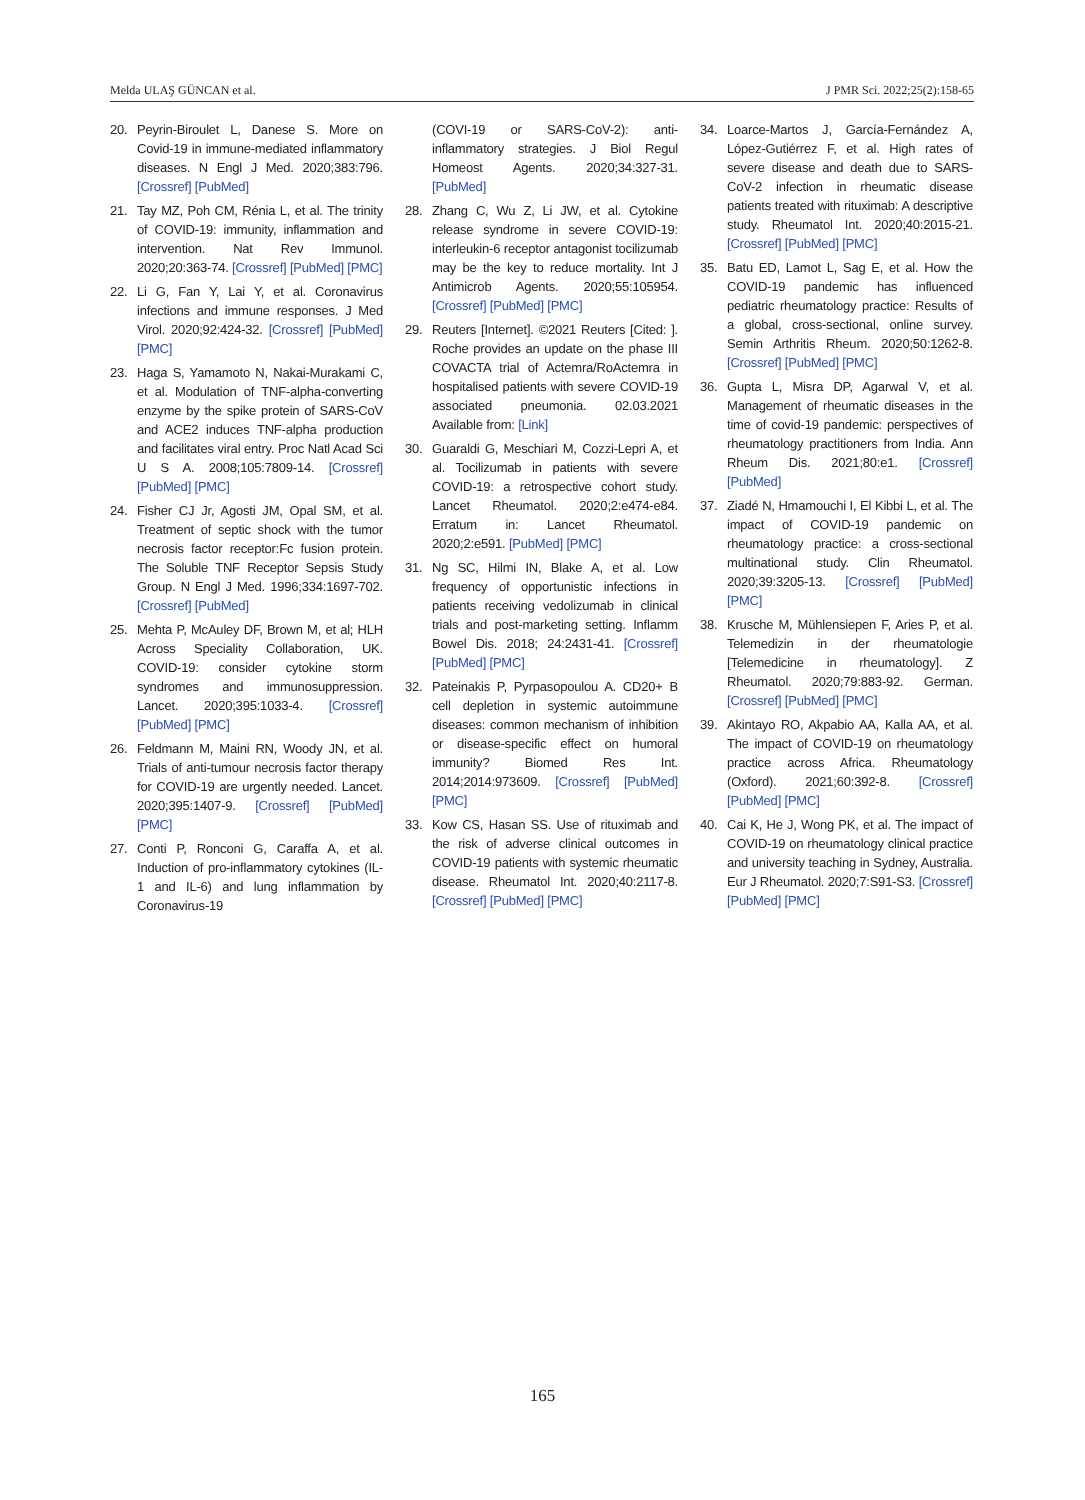Melda ULAŞ GÜNCAN et al. J PMR Sci. 2022;25(2):158-65
20. Peyrin-Biroulet L, Danese S. More on Covid-19 in immune-mediated inflammatory diseases. N Engl J Med. 2020;383:796. [Crossref] [PubMed]
21. Tay MZ, Poh CM, Rénia L, et al. The trinity of COVID-19: immunity, inflammation and intervention. Nat Rev Immunol. 2020;20:363-74. [Crossref] [PubMed] [PMC]
22. Li G, Fan Y, Lai Y, et al. Coronavirus infections and immune responses. J Med Virol. 2020;92:424-32. [Crossref] [PubMed] [PMC]
23. Haga S, Yamamoto N, Nakai-Murakami C, et al. Modulation of TNF-alpha-converting enzyme by the spike protein of SARS-CoV and ACE2 induces TNF-alpha production and facilitates viral entry. Proc Natl Acad Sci U S A. 2008;105:7809-14. [Crossref] [PubMed] [PMC]
24. Fisher CJ Jr, Agosti JM, Opal SM, et al. Treatment of septic shock with the tumor necrosis factor receptor:Fc fusion protein. The Soluble TNF Receptor Sepsis Study Group. N Engl J Med. 1996;334:1697-702. [Crossref] [PubMed]
25. Mehta P, McAuley DF, Brown M, et al; HLH Across Speciality Collaboration, UK. COVID-19: consider cytokine storm syndromes and immunosuppression. Lancet. 2020;395:1033-4. [Crossref] [PubMed] [PMC]
26. Feldmann M, Maini RN, Woody JN, et al. Trials of anti-tumour necrosis factor therapy for COVID-19 are urgently needed. Lancet. 2020;395:1407-9. [Crossref] [PubMed] [PMC]
27. Conti P, Ronconi G, Caraffa A, et al. Induction of pro-inflammatory cytokines (IL-1 and IL-6) and lung inflammation by Coronavirus-19
(COVI-19 or SARS-CoV-2): anti-inflammatory strategies. J Biol Regul Homeost Agents. 2020;34:327-31. [PubMed]
28. Zhang C, Wu Z, Li JW, et al. Cytokine release syndrome in severe COVID-19: interleukin-6 receptor antagonist tocilizumab may be the key to reduce mortality. Int J Antimicrob Agents. 2020;55:105954. [Crossref] [PubMed] [PMC]
29. Reuters [Internet]. ©2021 Reuters [Cited: ]. Roche provides an update on the phase III COVACTA trial of Actemra/RoActemra in hospitalised patients with severe COVID-19 associated pneumonia. 02.03.2021 Available from: [Link]
30. Guaraldi G, Meschiari M, Cozzi-Lepri A, et al. Tocilizumab in patients with severe COVID-19: a retrospective cohort study. Lancet Rheumatol. 2020;2:e474-e84. Erratum in: Lancet Rheumatol. 2020;2:e591. [PubMed] [PMC]
31. Ng SC, Hilmi IN, Blake A, et al. Low frequency of opportunistic infections in patients receiving vedolizumab in clinical trials and post-marketing setting. Inflamm Bowel Dis. 2018; 24:2431-41. [Crossref] [PubMed] [PMC]
32. Pateinakis P, Pyrpasopoulou A. CD20+ B cell depletion in systemic autoimmune diseases: common mechanism of inhibition or disease-specific effect on humoral immunity? Biomed Res Int. 2014;2014:973609. [Crossref] [PubMed] [PMC]
33. Kow CS, Hasan SS. Use of rituximab and the risk of adverse clinical outcomes in COVID-19 patients with systemic rheumatic disease. Rheumatol Int. 2020;40:2117-8. [Crossref] [PubMed] [PMC]
34. Loarce-Martos J, García-Fernández A, López-Gutiérrez F, et al. High rates of severe disease and death due to SARS-CoV-2 infection in rheumatic disease patients treated with rituximab: A descriptive study. Rheumatol Int. 2020;40:2015-21. [Crossref] [PubMed] [PMC]
35. Batu ED, Lamot L, Sag E, et al. How the COVID-19 pandemic has influenced pediatric rheumatology practice: Results of a global, cross-sectional, online survey. Semin Arthritis Rheum. 2020;50:1262-8. [Crossref] [PubMed] [PMC]
36. Gupta L, Misra DP, Agarwal V, et al. Management of rheumatic diseases in the time of covid-19 pandemic: perspectives of rheumatology practitioners from India. Ann Rheum Dis. 2021;80:e1. [Crossref] [PubMed]
37. Ziadé N, Hmamouchi I, El Kibbi L, et al. The impact of COVID-19 pandemic on rheumatology practice: a cross-sectional multinational study. Clin Rheumatol. 2020;39:3205-13. [Crossref] [PubMed] [PMC]
38. Krusche M, Mühlensiepen F, Aries P, et al. Telemedizin in der rheumatologie [Telemedicine in rheumatology]. Z Rheumatol. 2020;79:883-92. German. [Crossref] [PubMed] [PMC]
39. Akintayo RO, Akpabio AA, Kalla AA, et al. The impact of COVID-19 on rheumatology practice across Africa. Rheumatology (Oxford). 2021;60:392-8. [Crossref] [PubMed] [PMC]
40. Cai K, He J, Wong PK, et al. The impact of COVID-19 on rheumatology clinical practice and university teaching in Sydney, Australia. Eur J Rheumatol. 2020;7:S91-S3. [Crossref] [PubMed] [PMC]
165